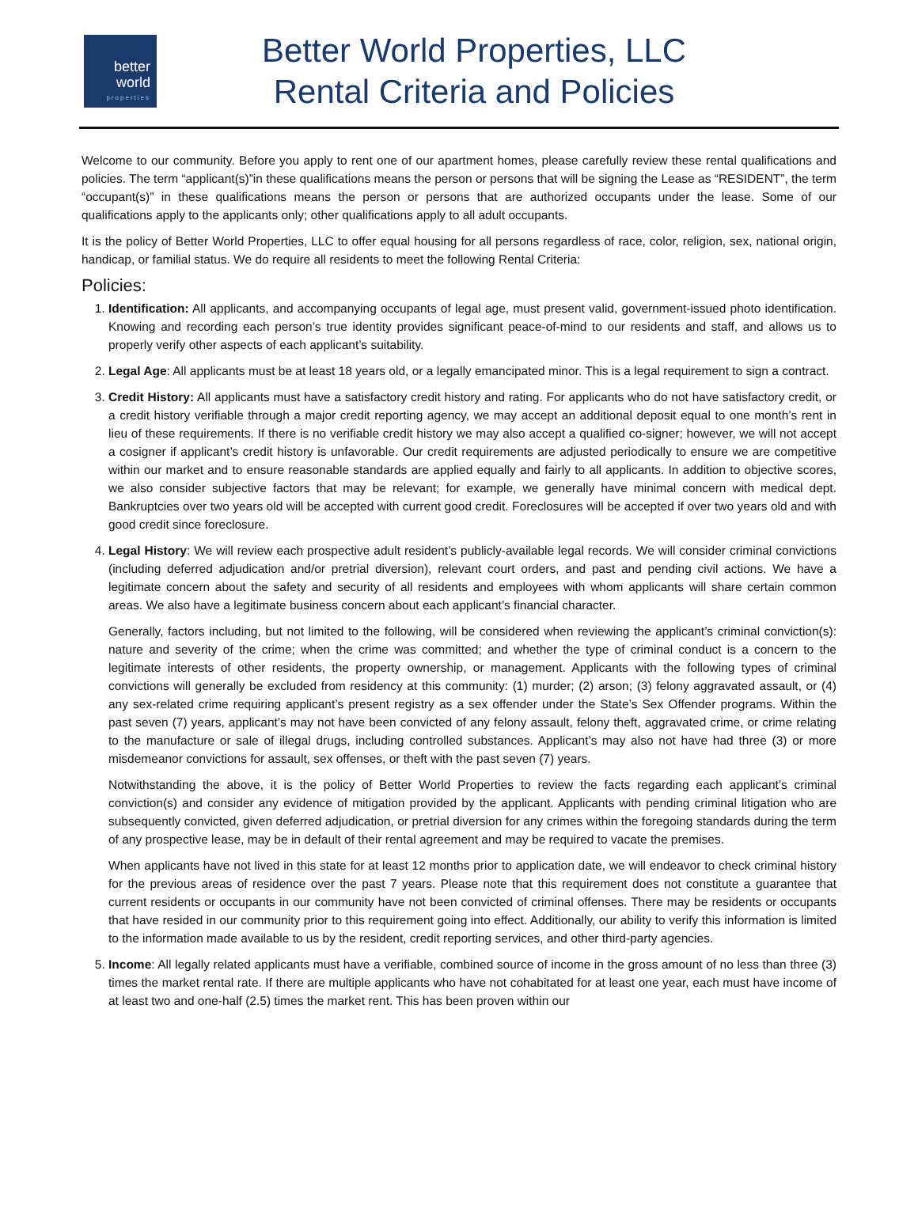better
world
properties
Better World Properties, LLC
Rental Criteria and Policies
Welcome to our community. Before you apply to rent one of our apartment homes, please carefully review these rental qualifications and policies. The term “applicant(s)”in these qualifications means the person or persons that will be signing the Lease as “RESIDENT”, the term “occupant(s)” in these qualifications means the person or persons that are authorized occupants under the lease. Some of our qualifications apply to the applicants only; other qualifications apply to all adult occupants.
It is the policy of Better World Properties, LLC to offer equal housing for all persons regardless of race, color, religion, sex, national origin, handicap, or familial status. We do require all residents to meet the following Rental Criteria:
Policies:
1. Identification: All applicants, and accompanying occupants of legal age, must present valid, government-issued photo identification. Knowing and recording each person’s true identity provides significant peace-of-mind to our residents and staff, and allows us to properly verify other aspects of each applicant’s suitability.
2. Legal Age: All applicants must be at least 18 years old, or a legally emancipated minor. This is a legal requirement to sign a contract.
3. Credit History: All applicants must have a satisfactory credit history and rating. For applicants who do not have satisfactory credit, or a credit history verifiable through a major credit reporting agency, we may accept an additional deposit equal to one month’s rent in lieu of these requirements. If there is no verifiable credit history we may also accept a qualified co-signer; however, we will not accept a cosigner if applicant’s credit history is unfavorable. Our credit requirements are adjusted periodically to ensure we are competitive within our market and to ensure reasonable standards are applied equally and fairly to all applicants. In addition to objective scores, we also consider subjective factors that may be relevant; for example, we generally have minimal concern with medical dept. Bankruptcies over two years old will be accepted with current good credit. Foreclosures will be accepted if over two years old and with good credit since foreclosure.
4. Legal History: We will review each prospective adult resident’s publicly-available legal records. We will consider criminal convictions (including deferred adjudication and/or pretrial diversion), relevant court orders, and past and pending civil actions. We have a legitimate concern about the safety and security of all residents and employees with whom applicants will share certain common areas. We also have a legitimate business concern about each applicant’s financial character.
Generally, factors including, but not limited to the following, will be considered when reviewing the applicant’s criminal conviction(s): nature and severity of the crime; when the crime was committed; and whether the type of criminal conduct is a concern to the legitimate interests of other residents, the property ownership, or management. Applicants with the following types of criminal convictions will generally be excluded from residency at this community: (1) murder; (2) arson; (3) felony aggravated assault, or (4) any sex-related crime requiring applicant’s present registry as a sex offender under the State’s Sex Offender programs. Within the past seven (7) years, applicant’s may not have been convicted of any felony assault, felony theft, aggravated crime, or crime relating to the manufacture or sale of illegal drugs, including controlled substances. Applicant’s may also not have had three (3) or more misdemeanor convictions for assault, sex offenses, or theft with the past seven (7) years.
Notwithstanding the above, it is the policy of Better World Properties to review the facts regarding each applicant’s criminal conviction(s) and consider any evidence of mitigation provided by the applicant. Applicants with pending criminal litigation who are subsequently convicted, given deferred adjudication, or pretrial diversion for any crimes within the foregoing standards during the term of any prospective lease, may be in default of their rental agreement and may be required to vacate the premises.
When applicants have not lived in this state for at least 12 months prior to application date, we will endeavor to check criminal history for the previous areas of residence over the past 7 years. Please note that this requirement does not constitute a guarantee that current residents or occupants in our community have not been convicted of criminal offenses. There may be residents or occupants that have resided in our community prior to this requirement going into effect. Additionally, our ability to verify this information is limited to the information made available to us by the resident, credit reporting services, and other third-party agencies.
5. Income: All legally related applicants must have a verifiable, combined source of income in the gross amount of no less than three (3) times the market rental rate. If there are multiple applicants who have not cohabitated for at least one year, each must have income of at least two and one-half (2.5) times the market rent. This has been proven within our